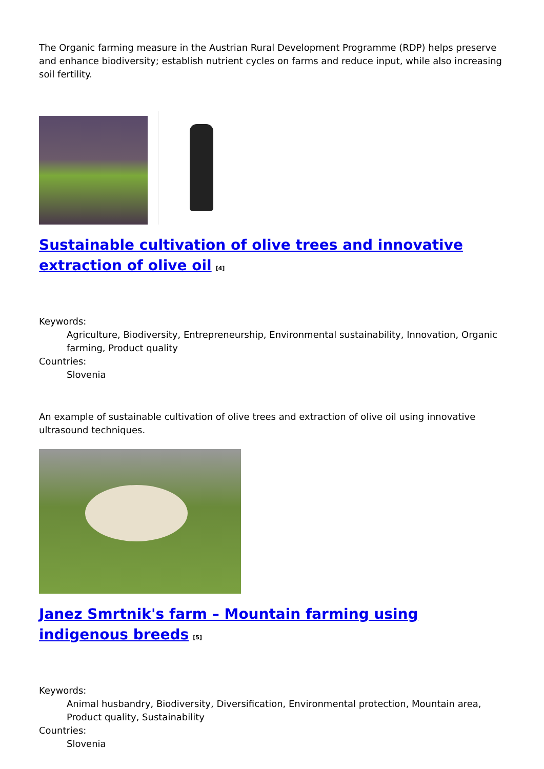The Organic farming measure in the Austrian Rural Development Programme (RDP) helps preserve and enhance biodiversity; establish nutrient cycles on farms and reduce input, while also increasing soil fertility.
Sustainable cultivation of olive trees and innovative extraction of olive oil<sup>[4]</sup>
Keywords:
Agriculture, Biodiversity, Entrepreneurship, Environmental sustainability, Innovation, Organic farming, Product quality
Countries:
Slovenia
An example of sustainable cultivation of olive trees and extraction of olive oil using innovative ultrasound techniques.
Janez Smrtnik's farm – Mountain farming using indigenous breeds<sup>[5]</sup>
Keywords:
Animal husbandry, Biodiversity, Diversification, Environmental protection, Mountain area, Product quality, Sustainability
Countries:
Slovenia